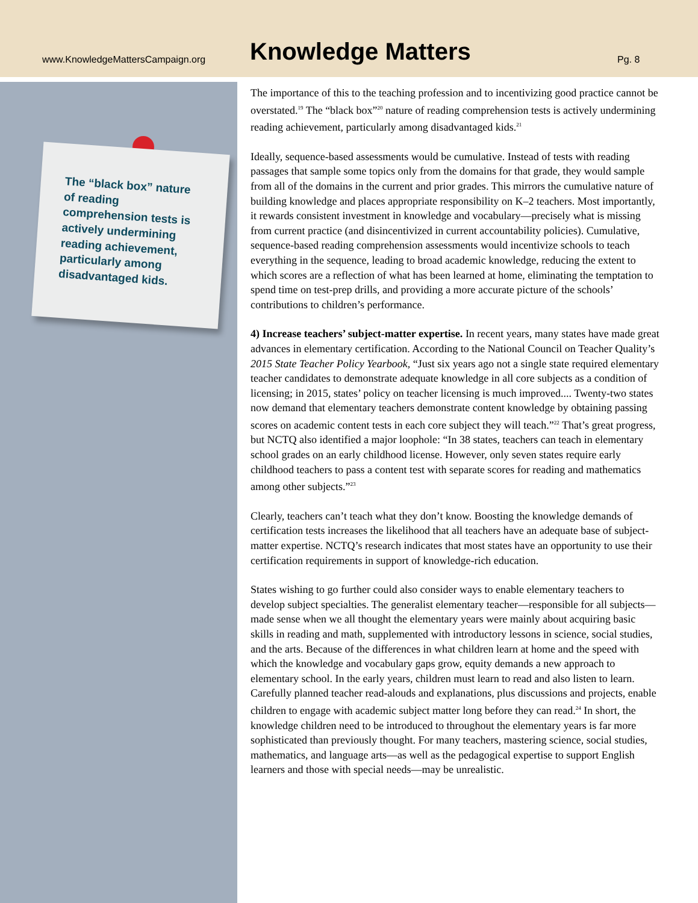www.KnowledgeMattersCampaign.org
Knowledge Matters
Pg. 8
The “black box” nature of reading comprehension tests is actively undermining reading achievement, particularly among disadvantaged kids.
The importance of this to the teaching profession and to incentivizing good practice cannot be overstated.<sup>19</sup> The “black box”<sup>20</sup> nature of reading comprehension tests is actively undermining reading achievement, particularly among disadvantaged kids.<sup>21</sup>
Ideally, sequence-based assessments would be cumulative. Instead of tests with reading passages that sample some topics only from the domains for that grade, they would sample from all of the domains in the current and prior grades. This mirrors the cumulative nature of building knowledge and places appropriate responsibility on K–2 teachers. Most importantly, it rewards consistent investment in knowledge and vocabulary—precisely what is missing from current practice (and disincentivized in current accountability policies). Cumulative, sequence-based reading comprehension assessments would incentivize schools to teach everything in the sequence, leading to broad academic knowledge, reducing the extent to which scores are a reflection of what has been learned at home, eliminating the temptation to spend time on test-prep drills, and providing a more accurate picture of the schools’ contributions to children’s performance.
4) Increase teachers’ subject-matter expertise. In recent years, many states have made great advances in elementary certification. According to the National Council on Teacher Quality’s 2015 State Teacher Policy Yearbook, “Just six years ago not a single state required elementary teacher candidates to demonstrate adequate knowledge in all core subjects as a condition of licensing; in 2015, states’ policy on teacher licensing is much improved.... Twenty-two states now demand that elementary teachers demonstrate content knowledge by obtaining passing scores on academic content tests in each core subject they will teach.”<sup>22</sup> That’s great progress, but NCTQ also identified a major loophole: “In 38 states, teachers can teach in elementary school grades on an early childhood license. However, only seven states require early childhood teachers to pass a content test with separate scores for reading and mathematics among other subjects.”<sup>23</sup>
Clearly, teachers can’t teach what they don’t know. Boosting the knowledge demands of certification tests increases the likelihood that all teachers have an adequate base of subject-matter expertise. NCTQ’s research indicates that most states have an opportunity to use their certification requirements in support of knowledge-rich education.
States wishing to go further could also consider ways to enable elementary teachers to develop subject specialties. The generalist elementary teacher—responsible for all subjects—made sense when we all thought the elementary years were mainly about acquiring basic skills in reading and math, supplemented with introductory lessons in science, social studies, and the arts. Because of the differences in what children learn at home and the speed with which the knowledge and vocabulary gaps grow, equity demands a new approach to elementary school. In the early years, children must learn to read and also listen to learn. Carefully planned teacher read-alouds and explanations, plus discussions and projects, enable children to engage with academic subject matter long before they can read.<sup>24</sup> In short, the knowledge children need to be introduced to throughout the elementary years is far more sophisticated than previously thought. For many teachers, mastering science, social studies, mathematics, and language arts—as well as the pedagogical expertise to support English learners and those with special needs—may be unrealistic.